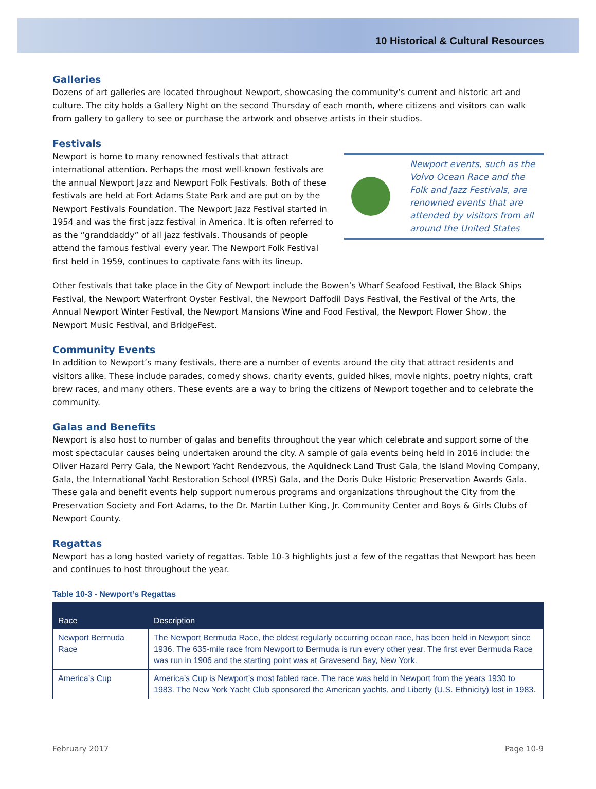10 Historical & Cultural Resources
Galleries
Dozens of art galleries are located throughout Newport, showcasing the community’s current and historic art and culture. The city holds a Gallery Night on the second Thursday of each month, where citizens and visitors can walk from gallery to gallery to see or purchase the artwork and observe artists in their studios.
Festivals
Newport events, such as the Volvo Ocean Race and the Folk and Jazz Festivals, are renowned events that are attended by visitors from all around the United States
Newport is home to many renowned festivals that attract international attention. Perhaps the most well-known festivals are the annual Newport Jazz and Newport Folk Festivals. Both of these festivals are held at Fort Adams State Park and are put on by the Newport Festivals Foundation. The Newport Jazz Festival started in 1954 and was the first jazz festival in America. It is often referred to as the “granddaddy” of all jazz festivals. Thousands of people attend the famous festival every year. The Newport Folk Festival first held in 1959, continues to captivate fans with its lineup.
Other festivals that take place in the City of Newport include the Bowen’s Wharf Seafood Festival, the Black Ships Festival, the Newport Waterfront Oyster Festival, the Newport Daffodil Days Festival, the Festival of the Arts, the Annual Newport Winter Festival, the Newport Mansions Wine and Food Festival, the Newport Flower Show, the Newport Music Festival, and BridgeFest.
Community Events
In addition to Newport’s many festivals, there are a number of events around the city that attract residents and visitors alike. These include parades, comedy shows, charity events, guided hikes, movie nights, poetry nights, craft brew races, and many others. These events are a way to bring the citizens of Newport together and to celebrate the community.
Galas and Benefits
Newport is also host to number of galas and benefits throughout the year which celebrate and support some of the most spectacular causes being undertaken around the city. A sample of gala events being held in 2016 include: the Oliver Hazard Perry Gala, the Newport Yacht Rendezvous, the Aquidneck Land Trust Gala, the Island Moving Company, Gala, the International Yacht Restoration School (IYRS) Gala, and the Doris Duke Historic Preservation Awards Gala. These gala and benefit events help support numerous programs and organizations throughout the City from the Preservation Society and Fort Adams, to the Dr. Martin Luther King, Jr. Community Center and Boys & Girls Clubs of Newport County.
Regattas
Newport has a long hosted variety of regattas. Table 10-3 highlights just a few of the regattas that Newport has been and continues to host throughout the year.
Table 10-3 - Newport’s Regattas
| Race | Description |
| --- | --- |
| Newport Bermuda Race | The Newport Bermuda Race, the oldest regularly occurring ocean race, has been held in Newport since 1936. The 635-mile race from Newport to Bermuda is run every other year. The first ever Bermuda Race was run in 1906 and the starting point was at Gravesend Bay, New York. |
| America’s Cup | America’s Cup is Newport’s most fabled race. The race was held in Newport from the years 1930 to 1983. The New York Yacht Club sponsored the American yachts, and Liberty (U.S. Ethnicity) lost in 1983. |
February 2017 Page 10-9